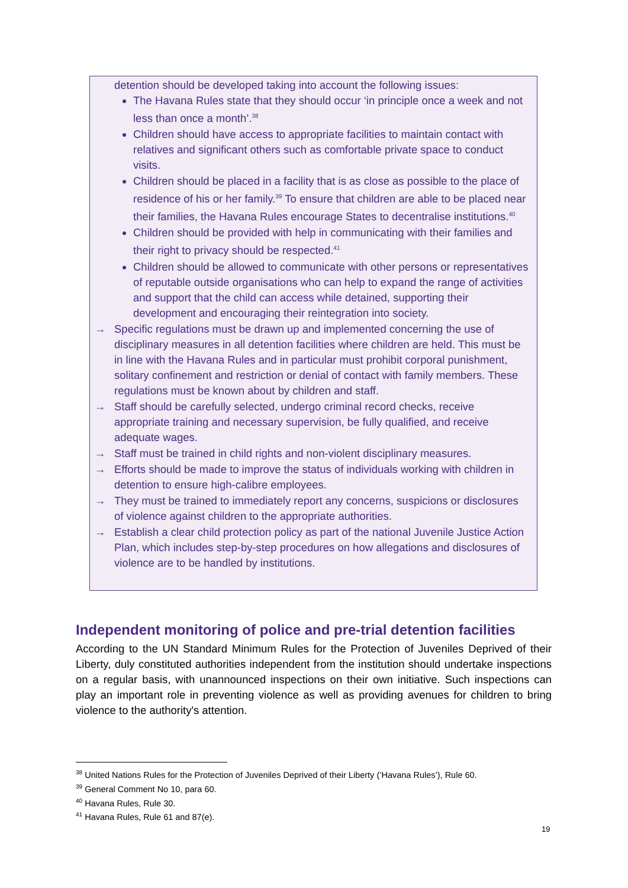detention should be developed taking into account the following issues:
The Havana Rules state that they should occur ‘in principle once a week and not less than once a month’.<sup>38</sup>
Children should have access to appropriate facilities to maintain contact with relatives and significant others such as comfortable private space to conduct visits.
Children should be placed in a facility that is as close as possible to the place of residence of his or her family.<sup>39</sup> To ensure that children are able to be placed near their families, the Havana Rules encourage States to decentralise institutions.<sup>40</sup>
Children should be provided with help in communicating with their families and their right to privacy should be respected.<sup>41</sup>
Children should be allowed to communicate with other persons or representatives of reputable outside organisations who can help to expand the range of activities and support that the child can access while detained, supporting their development and encouraging their reintegration into society.
→ Specific regulations must be drawn up and implemented concerning the use of disciplinary measures in all detention facilities where children are held. This must be in line with the Havana Rules and in particular must prohibit corporal punishment, solitary confinement and restriction or denial of contact with family members. These regulations must be known about by children and staff.
→ Staff should be carefully selected, undergo criminal record checks, receive appropriate training and necessary supervision, be fully qualified, and receive adequate wages.
→ Staff must be trained in child rights and non-violent disciplinary measures.
→ Efforts should be made to improve the status of individuals working with children in detention to ensure high-calibre employees.
→ They must be trained to immediately report any concerns, suspicions or disclosures of violence against children to the appropriate authorities.
→ Establish a clear child protection policy as part of the national Juvenile Justice Action Plan, which includes step-by-step procedures on how allegations and disclosures of violence are to be handled by institutions.
Independent monitoring of police and pre-trial detention facilities
According to the UN Standard Minimum Rules for the Protection of Juveniles Deprived of their Liberty, duly constituted authorities independent from the institution should undertake inspections on a regular basis, with unannounced inspections on their own initiative. Such inspections can play an important role in preventing violence as well as providing avenues for children to bring violence to the authority's attention.
<sup>38</sup> United Nations Rules for the Protection of Juveniles Deprived of their Liberty (‘Havana Rules’), Rule 60.
<sup>39</sup> General Comment No 10, para 60.
<sup>40</sup> Havana Rules, Rule 30.
<sup>41</sup> Havana Rules, Rule 61 and 87(e).
19